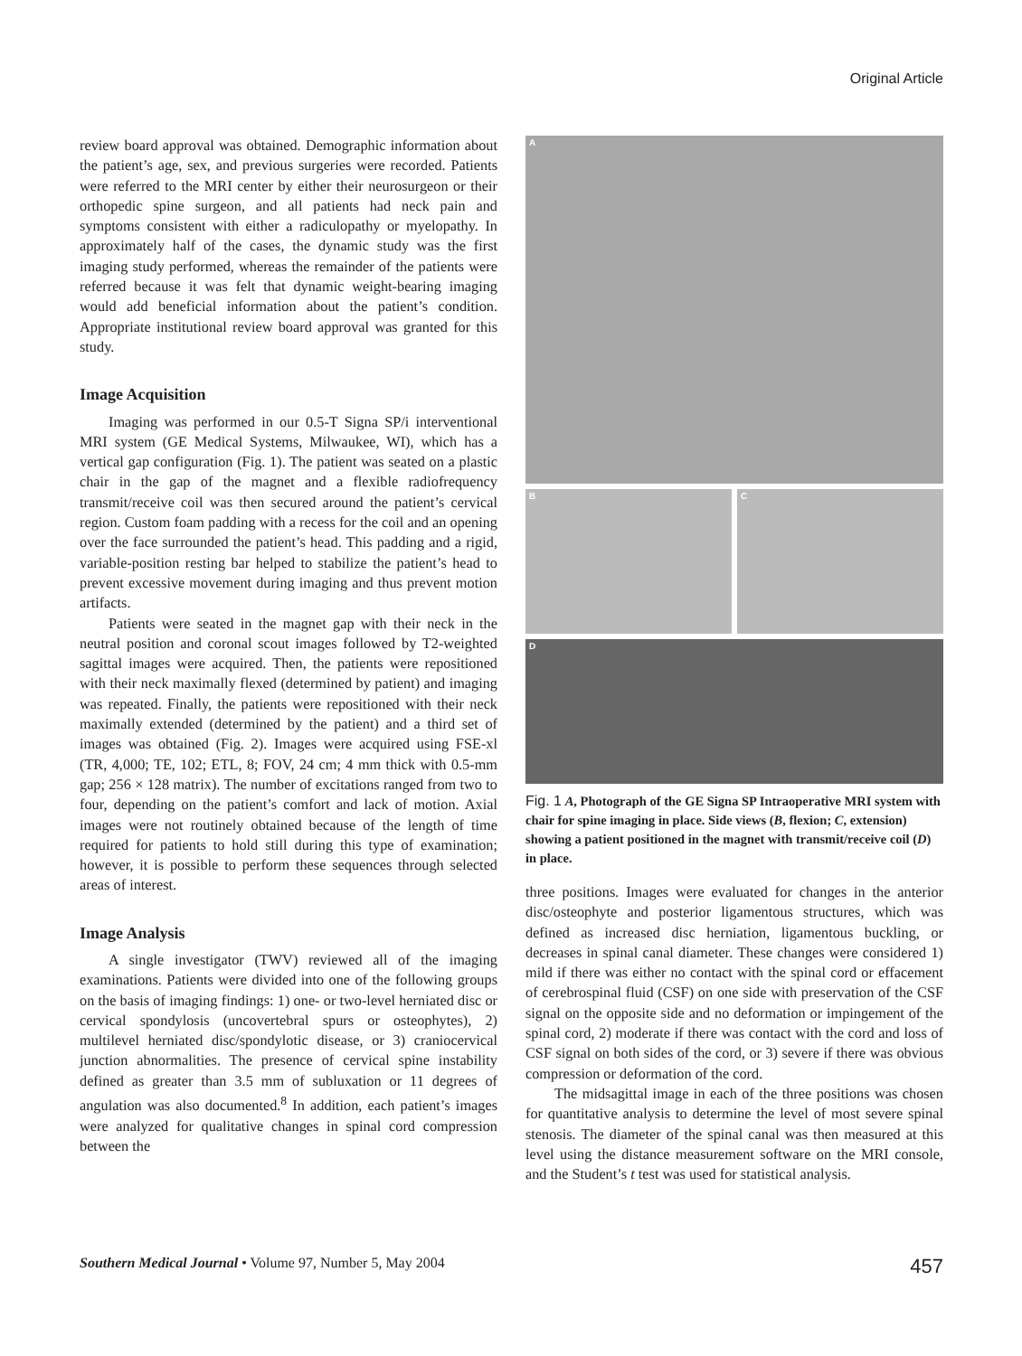Original Article
review board approval was obtained. Demographic information about the patient’s age, sex, and previous surgeries were recorded. Patients were referred to the MRI center by either their neurosurgeon or their orthopedic spine surgeon, and all patients had neck pain and symptoms consistent with either a radiculopathy or myelopathy. In approximately half of the cases, the dynamic study was the first imaging study performed, whereas the remainder of the patients were referred because it was felt that dynamic weight-bearing imaging would add beneficial information about the patient’s condition. Appropriate institutional review board approval was granted for this study.
Image Acquisition
Imaging was performed in our 0.5-T Signa SP/i interventional MRI system (GE Medical Systems, Milwaukee, WI), which has a vertical gap configuration (Fig. 1). The patient was seated on a plastic chair in the gap of the magnet and a flexible radiofrequency transmit/receive coil was then secured around the patient’s cervical region. Custom foam padding with a recess for the coil and an opening over the face surrounded the patient’s head. This padding and a rigid, variable-position resting bar helped to stabilize the patient’s head to prevent excessive movement during imaging and thus prevent motion artifacts.
Patients were seated in the magnet gap with their neck in the neutral position and coronal scout images followed by T2-weighted sagittal images were acquired. Then, the patients were repositioned with their neck maximally flexed (determined by patient) and imaging was repeated. Finally, the patients were repositioned with their neck maximally extended (determined by the patient) and a third set of images was obtained (Fig. 2). Images were acquired using FSE-xl (TR, 4,000; TE, 102; ETL, 8; FOV, 24 cm; 4 mm thick with 0.5-mm gap; 256 × 128 matrix). The number of excitations ranged from two to four, depending on the patient’s comfort and lack of motion. Axial images were not routinely obtained because of the length of time required for patients to hold still during this type of examination; however, it is possible to perform these sequences through selected areas of interest.
Image Analysis
A single investigator (TWV) reviewed all of the imaging examinations. Patients were divided into one of the following groups on the basis of imaging findings: 1) one- or two-level herniated disc or cervical spondylosis (uncovertebral spurs or osteophytes), 2) multilevel herniated disc/spondylotic disease, or 3) craniocervical junction abnormalities. The presence of cervical spine instability defined as greater than 3.5 mm of subluxation or 11 degrees of angulation was also documented.<sup>8</sup> In addition, each patient’s images were analyzed for qualitative changes in spinal cord compression between the
A
B
C
D
Fig. 1 A, Photograph of the GE Signa SP Intraoperative MRI system with chair for spine imaging in place. Side views (B, flexion; C, extension) showing a patient positioned in the magnet with transmit/receive coil (D) in place.
three positions. Images were evaluated for changes in the anterior disc/osteophyte and posterior ligamentous structures, which was defined as increased disc herniation, ligamentous buckling, or decreases in spinal canal diameter. These changes were considered 1) mild if there was either no contact with the spinal cord or effacement of cerebrospinal fluid (CSF) on one side with preservation of the CSF signal on the opposite side and no deformation or impingement of the spinal cord, 2) moderate if there was contact with the cord and loss of CSF signal on both sides of the cord, or 3) severe if there was obvious compression or deformation of the cord.
The midsagittal image in each of the three positions was chosen for quantitative analysis to determine the level of most severe spinal stenosis. The diameter of the spinal canal was then measured at this level using the distance measurement software on the MRI console, and the Student’s t test was used for statistical analysis.
Southern Medical Journal • Volume 97, Number 5, May 2004
457